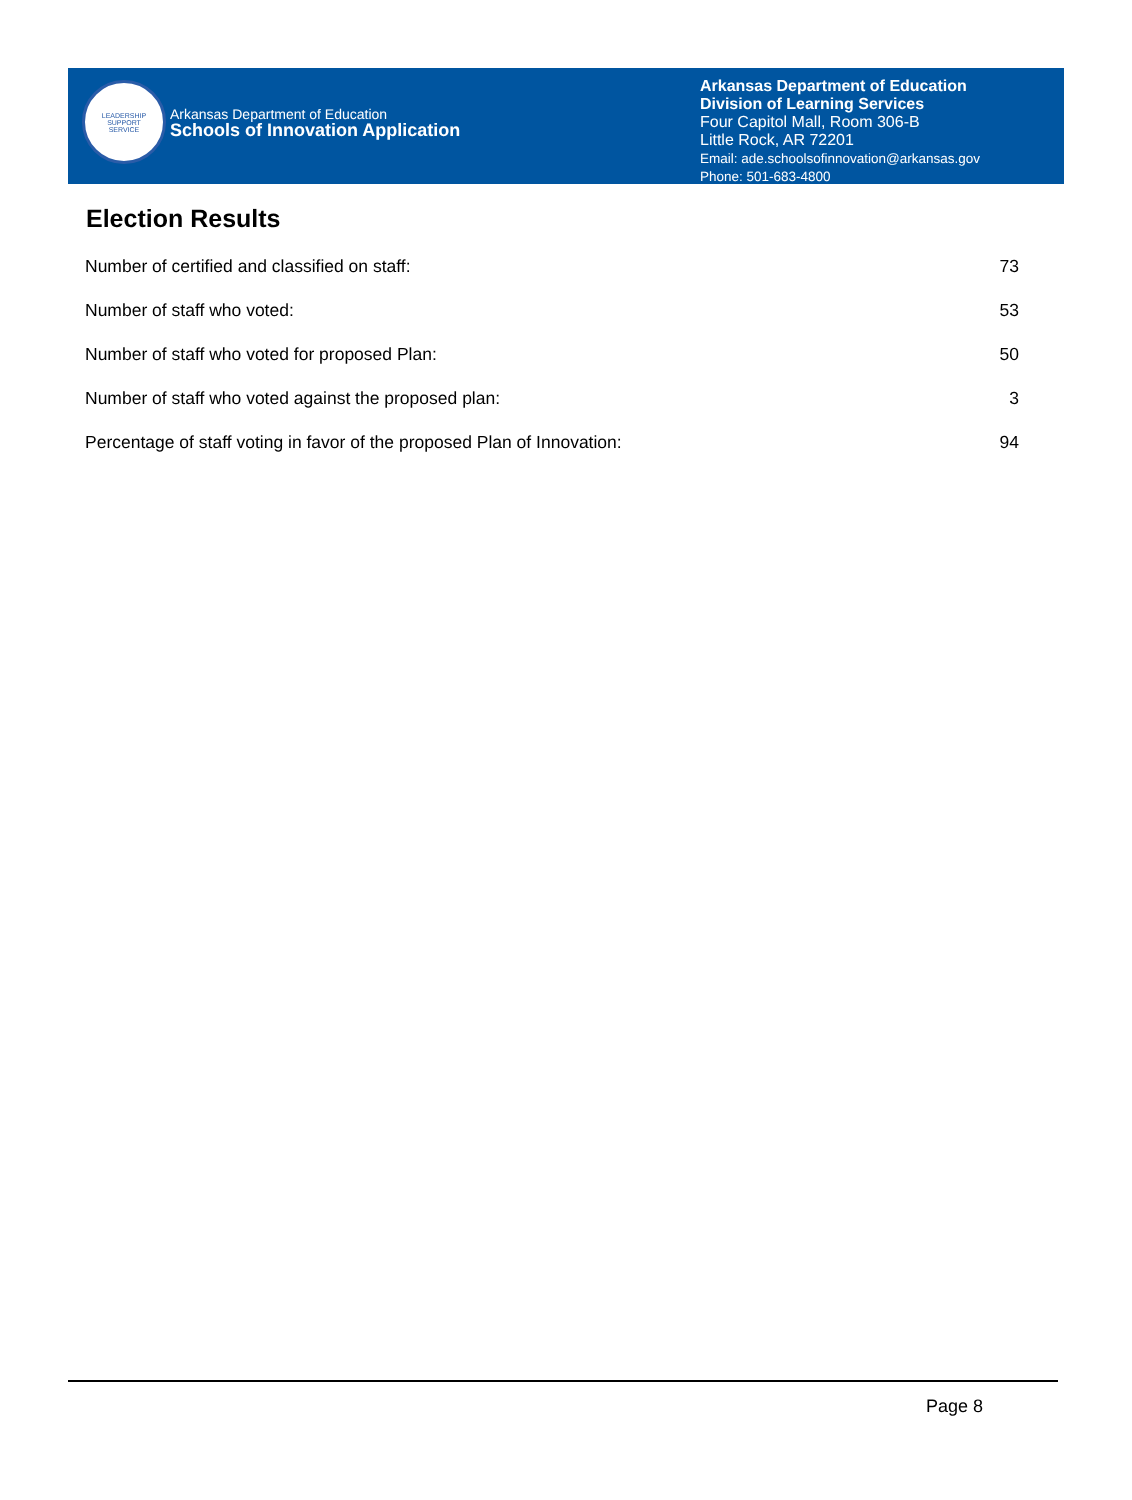LEADERSHIP
SUPPORT
SERVICE
Arkansas Department of Education
Schools of Innovation Application
Arkansas Department of Education
Division of Learning Services
Four Capitol Mall, Room 306-B
Little Rock, AR 72201
Email: ade.schoolsofinnovation@arkansas.gov
Phone: 501-683-4800
Election Results
| Number of certified and classified on staff: | 73 |
| Number of staff who voted: | 53 |
| Number of staff who voted for proposed Plan: | 50 |
| Number of staff who voted against the proposed plan: | 3 |
| Percentage of staff voting in favor of the proposed Plan of Innovation: | 94 |
Page 8